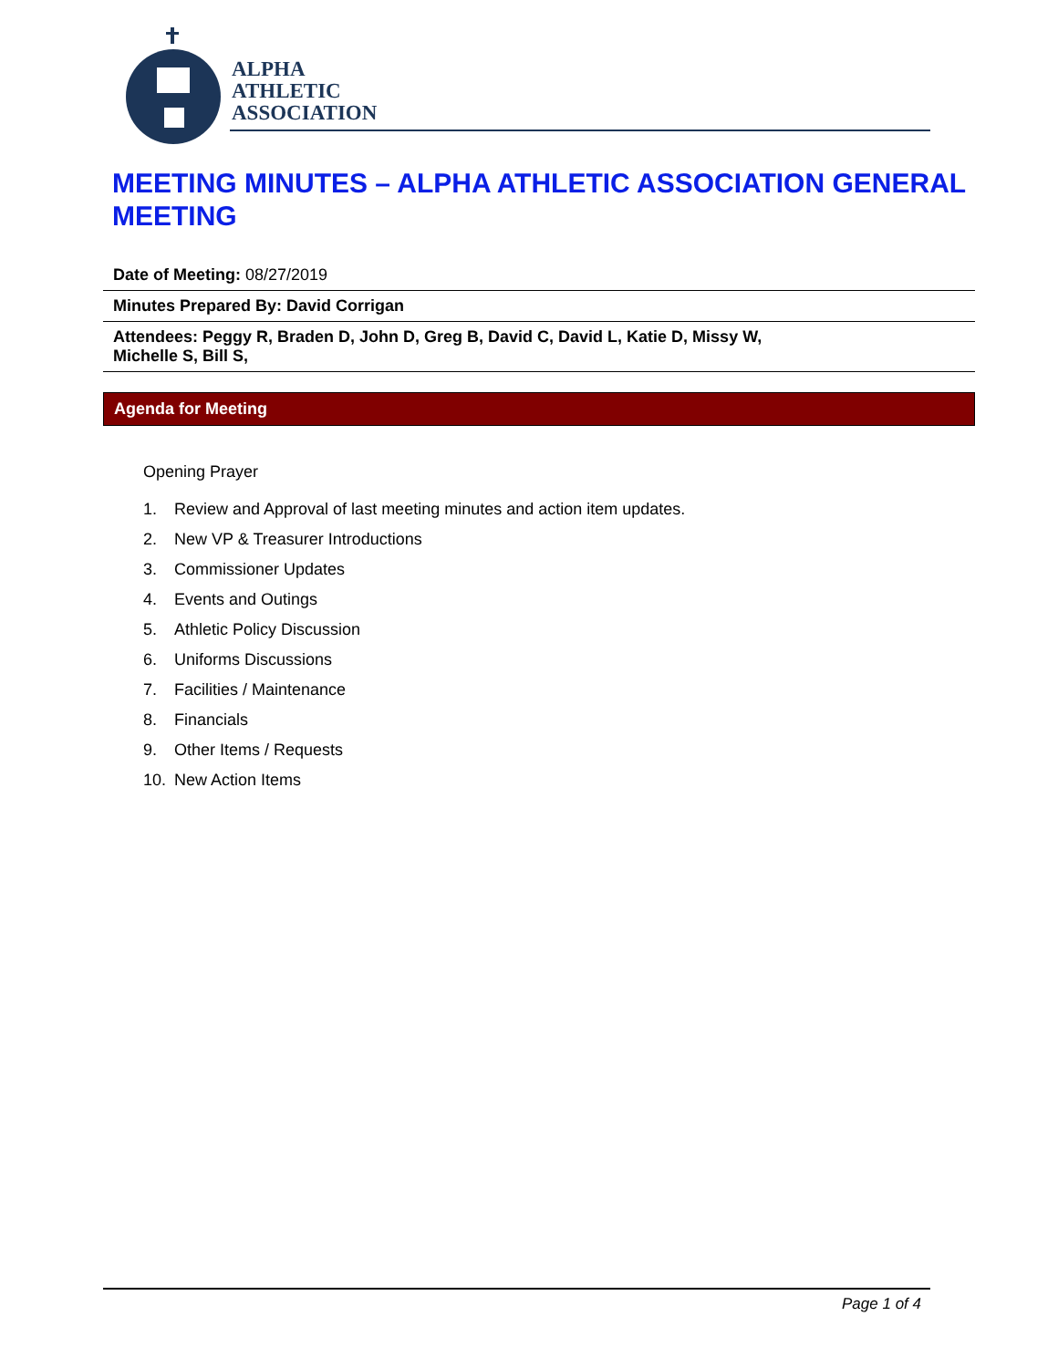ALPHA
ATHLETIC
ASSOCIATION
MEETING MINUTES – ALPHA ATHLETIC ASSOCIATION GENERAL MEETING
Date of Meeting: 08/27/2019
Minutes Prepared By: David Corrigan
Attendees: Peggy R, Braden D, John D, Greg B, David C, David L, Katie D, Missy W, Michelle S, Bill S,
Agenda for Meeting
Opening Prayer
1. Review and Approval of last meeting minutes and action item updates.
2. New VP & Treasurer Introductions
3. Commissioner Updates
4. Events and Outings
5. Athletic Policy Discussion
6. Uniforms Discussions
7. Facilities / Maintenance
8. Financials
9. Other Items / Requests
10. New Action Items
Page 1 of 4